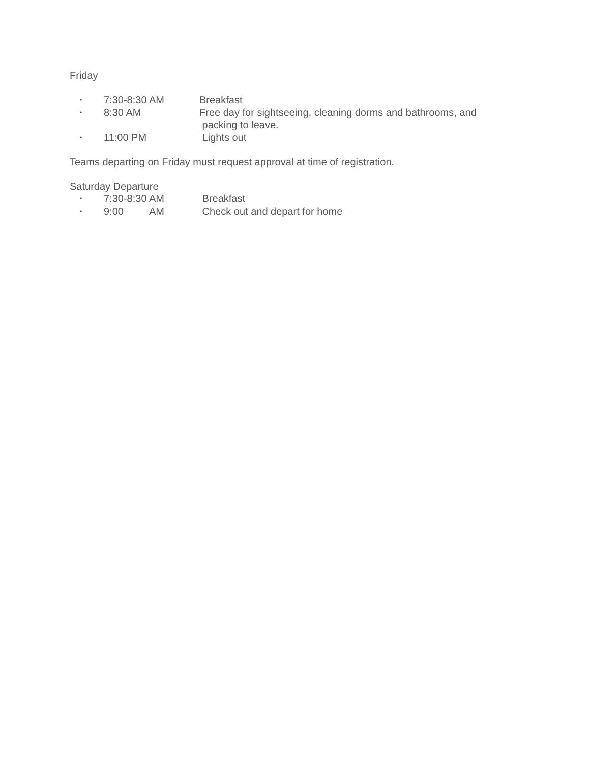Friday
• 7:30-8:30 AM Breakfast
• 8:30 AM Free day for sightseeing, cleaning dorms and bathrooms, and
packing to leave.
• 11:00 PM Lights out
Teams departing on Friday must request approval at time of registration.
Saturday Departure
• 7:30-8:30 AM Breakfast
• 9:00 AM Check out and depart for home